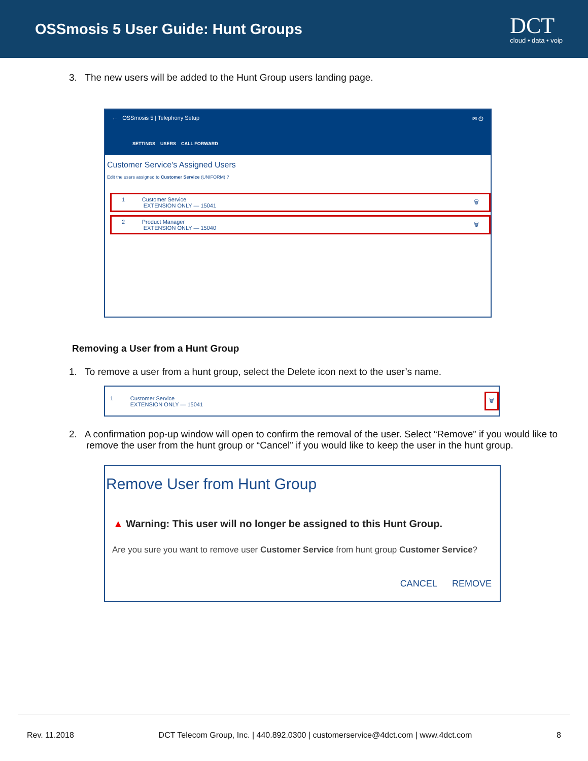OSSmosis 5 User Guide: Hunt Groups
DCT
cloud • data • voip
3. The new users will be added to the Hunt Group users landing page.
← OSSmosis 5 | Telephony Setup ✉ ⏻
SETTINGS USERS CALL FORWARD
Customer Service's Assigned Users
Edit the users assigned to Customer Service (UNIFORM) ?
1 Customer Service
EXTENSION ONLY — 15041 🗑
2 Product Manager
EXTENSION ONLY — 15040 🗑
Removing a User from a Hunt Group
1. To remove a user from a hunt group, select the Delete icon next to the user’s name.
1 Customer Service
EXTENSION ONLY — 15041 🗑
2. A confirmation pop-up window will open to confirm the removal of the user. Select “Remove” if you would like to remove the user from the hunt group or “Cancel” if you would like to keep the user in the hunt group.
Remove User from Hunt Group
▲ Warning: This user will no longer be assigned to this Hunt Group.
Are you sure you want to remove user Customer Service from hunt group Customer Service?
CANCEL REMOVE
Rev. 11.2018 DCT Telecom Group, Inc. | 440.892.0300 | customerservice@4dct.com | www.4dct.com 8